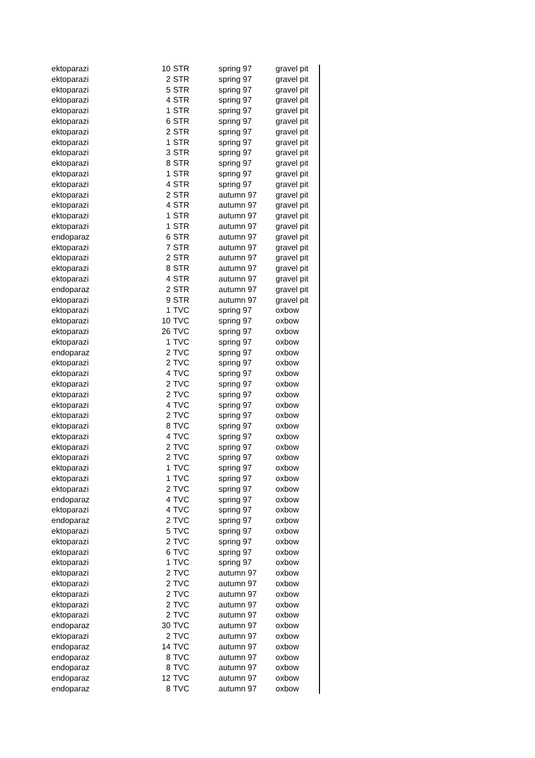| ektoparazi | 10 | STR | spring 97 | gravel pit |
| ektoparazi | 2 | STR | spring 97 | gravel pit |
| ektoparazi | 5 | STR | spring 97 | gravel pit |
| ektoparazi | 4 | STR | spring 97 | gravel pit |
| ektoparazi | 1 | STR | spring 97 | gravel pit |
| ektoparazi | 6 | STR | spring 97 | gravel pit |
| ektoparazi | 2 | STR | spring 97 | gravel pit |
| ektoparazi | 1 | STR | spring 97 | gravel pit |
| ektoparazi | 3 | STR | spring 97 | gravel pit |
| ektoparazi | 8 | STR | spring 97 | gravel pit |
| ektoparazi | 1 | STR | spring 97 | gravel pit |
| ektoparazi | 4 | STR | spring 97 | gravel pit |
| ektoparazi | 2 | STR | autumn 97 | gravel pit |
| ektoparazi | 4 | STR | autumn 97 | gravel pit |
| ektoparazi | 1 | STR | autumn 97 | gravel pit |
| ektoparazi | 1 | STR | autumn 97 | gravel pit |
| endoparaz | 6 | STR | autumn 97 | gravel pit |
| ektoparazi | 7 | STR | autumn 97 | gravel pit |
| ektoparazi | 2 | STR | autumn 97 | gravel pit |
| ektoparazi | 8 | STR | autumn 97 | gravel pit |
| ektoparazi | 4 | STR | autumn 97 | gravel pit |
| endoparaz | 2 | STR | autumn 97 | gravel pit |
| ektoparazi | 9 | STR | autumn 97 | gravel pit |
| ektoparazi | 1 | TVC | spring 97 | oxbow |
| ektoparazi | 10 | TVC | spring 97 | oxbow |
| ektoparazi | 26 | TVC | spring 97 | oxbow |
| ektoparazi | 1 | TVC | spring 97 | oxbow |
| endoparaz | 2 | TVC | spring 97 | oxbow |
| ektoparazi | 2 | TVC | spring 97 | oxbow |
| ektoparazi | 4 | TVC | spring 97 | oxbow |
| ektoparazi | 2 | TVC | spring 97 | oxbow |
| ektoparazi | 2 | TVC | spring 97 | oxbow |
| ektoparazi | 4 | TVC | spring 97 | oxbow |
| ektoparazi | 2 | TVC | spring 97 | oxbow |
| ektoparazi | 8 | TVC | spring 97 | oxbow |
| ektoparazi | 4 | TVC | spring 97 | oxbow |
| ektoparazi | 2 | TVC | spring 97 | oxbow |
| ektoparazi | 2 | TVC | spring 97 | oxbow |
| ektoparazi | 1 | TVC | spring 97 | oxbow |
| ektoparazi | 1 | TVC | spring 97 | oxbow |
| ektoparazi | 2 | TVC | spring 97 | oxbow |
| endoparaz | 4 | TVC | spring 97 | oxbow |
| ektoparazi | 4 | TVC | spring 97 | oxbow |
| endoparaz | 2 | TVC | spring 97 | oxbow |
| ektoparazi | 5 | TVC | spring 97 | oxbow |
| ektoparazi | 2 | TVC | spring 97 | oxbow |
| ektoparazi | 6 | TVC | spring 97 | oxbow |
| ektoparazi | 1 | TVC | spring 97 | oxbow |
| ektoparazi | 2 | TVC | autumn 97 | oxbow |
| ektoparazi | 2 | TVC | autumn 97 | oxbow |
| ektoparazi | 2 | TVC | autumn 97 | oxbow |
| ektoparazi | 2 | TVC | autumn 97 | oxbow |
| ektoparazi | 2 | TVC | autumn 97 | oxbow |
| endoparaz | 30 | TVC | autumn 97 | oxbow |
| ektoparazi | 2 | TVC | autumn 97 | oxbow |
| endoparaz | 14 | TVC | autumn 97 | oxbow |
| endoparaz | 8 | TVC | autumn 97 | oxbow |
| endoparaz | 8 | TVC | autumn 97 | oxbow |
| endoparaz | 12 | TVC | autumn 97 | oxbow |
| endoparaz | 8 | TVC | autumn 97 | oxbow |